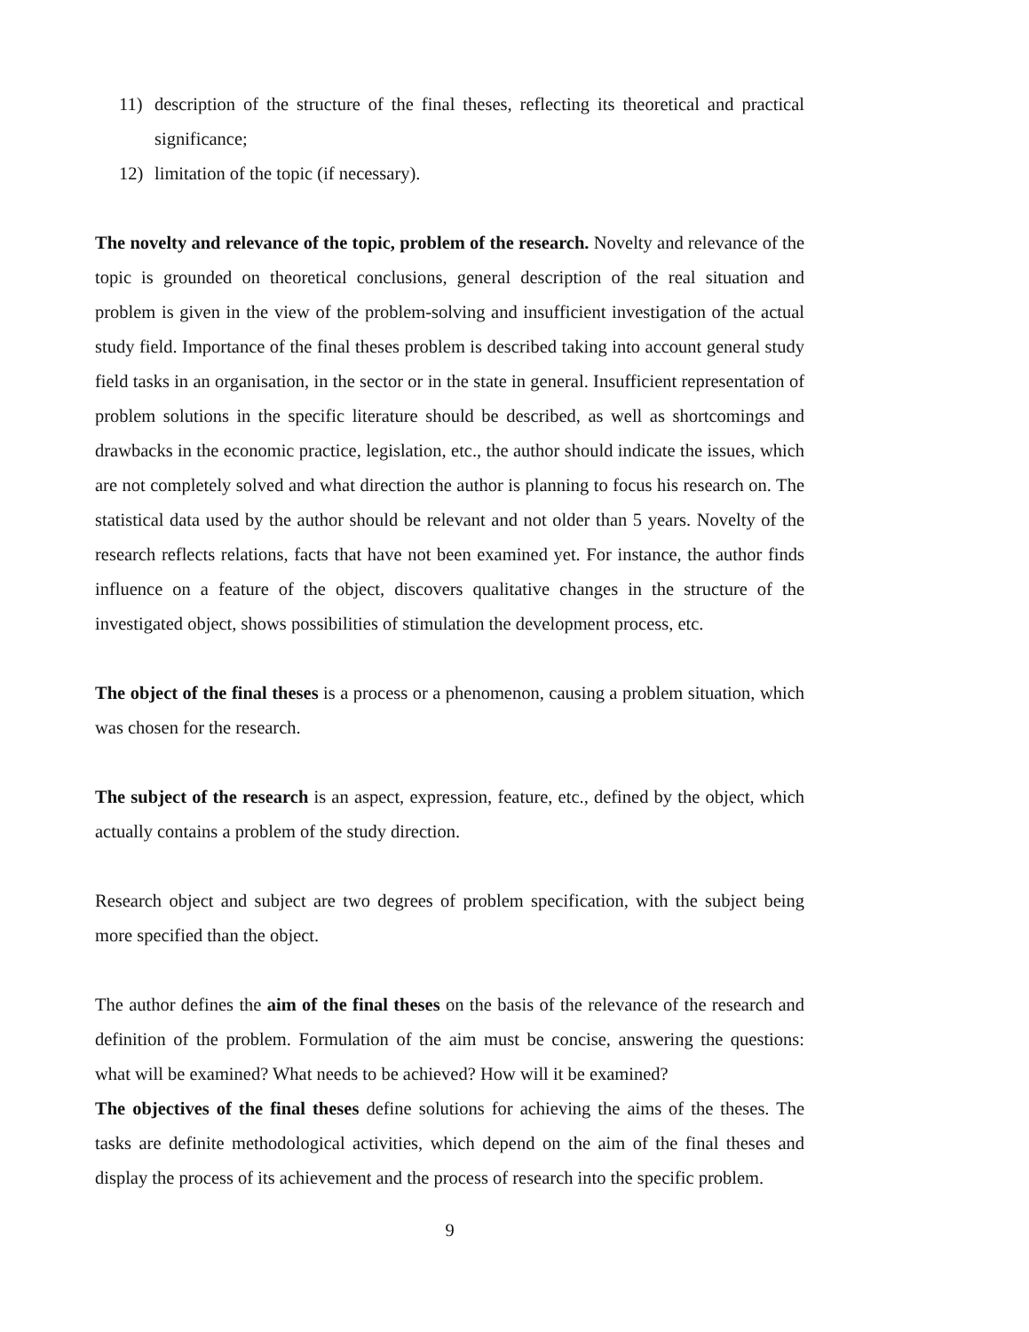11) description of the structure of the final theses, reflecting its theoretical and practical significance;
12) limitation of the topic (if necessary).
The novelty and relevance of the topic, problem of the research. Novelty and relevance of the topic is grounded on theoretical conclusions, general description of the real situation and problem is given in the view of the problem-solving and insufficient investigation of the actual study field. Importance of the final theses problem is described taking into account general study field tasks in an organisation, in the sector or in the state in general. Insufficient representation of problem solutions in the specific literature should be described, as well as shortcomings and drawbacks in the economic practice, legislation, etc., the author should indicate the issues, which are not completely solved and what direction the author is planning to focus his research on. The statistical data used by the author should be relevant and not older than 5 years. Novelty of the research reflects relations, facts that have not been examined yet. For instance, the author finds influence on a feature of the object, discovers qualitative changes in the structure of the investigated object, shows possibilities of stimulation the development process, etc.
The object of the final theses is a process or a phenomenon, causing a problem situation, which was chosen for the research.
The subject of the research is an aspect, expression, feature, etc., defined by the object, which actually contains a problem of the study direction.
Research object and subject are two degrees of problem specification, with the subject being more specified than the object.
The author defines the aim of the final theses on the basis of the relevance of the research and definition of the problem. Formulation of the aim must be concise, answering the questions: what will be examined? What needs to be achieved? How will it be examined?
The objectives of the final theses define solutions for achieving the aims of the theses. The tasks are definite methodological activities, which depend on the aim of the final theses and display the process of its achievement and the process of research into the specific problem.
9